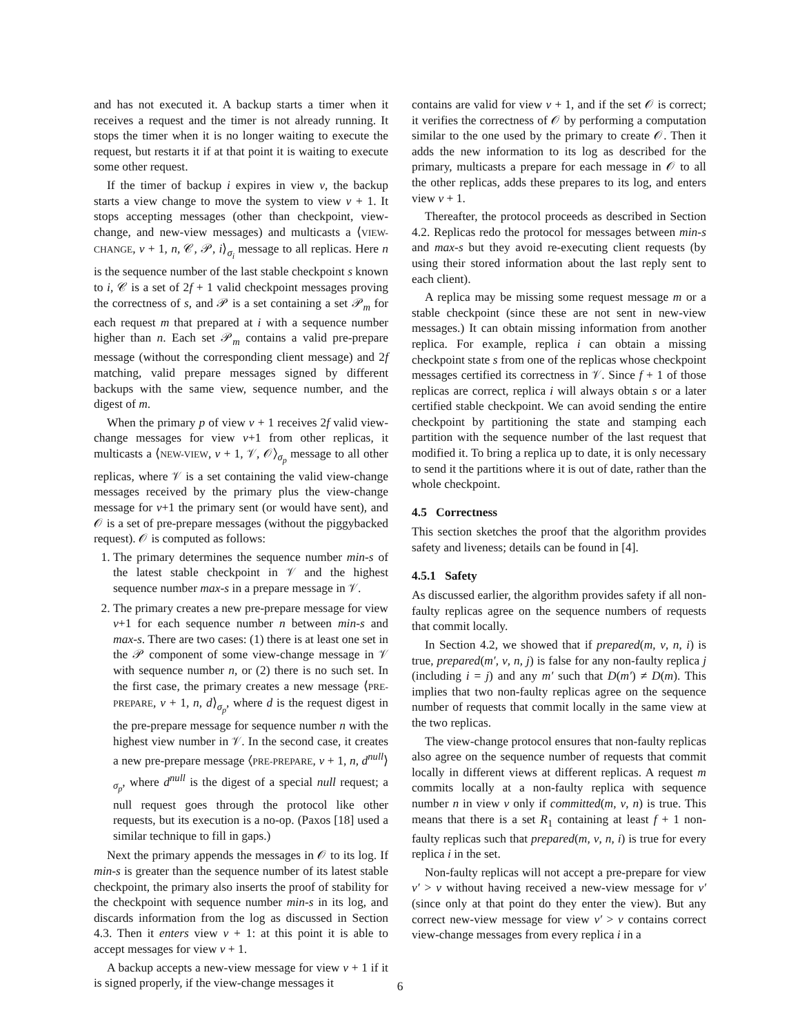and has not executed it. A backup starts a timer when it receives a request and the timer is not already running. It stops the timer when it is no longer waiting to execute the request, but restarts it if at that point it is waiting to execute some other request.
If the timer of backup i expires in view v, the backup starts a view change to move the system to view v + 1. It stops accepting messages (other than checkpoint, view-change, and new-view messages) and multicasts a ⟨VIEW-CHANGE, v + 1, n, 𝒞, 𝒫, i⟩<sub>σ<sub>i</sub></sub> message to all replicas. Here n is the sequence number of the last stable checkpoint s known to i, 𝒞 is a set of 2f + 1 valid checkpoint messages proving the correctness of s, and 𝒫 is a set containing a set 𝒫<sub>m</sub> for each request m that prepared at i with a sequence number higher than n. Each set 𝒫<sub>m</sub> contains a valid pre-prepare message (without the corresponding client message) and 2f matching, valid prepare messages signed by different backups with the same view, sequence number, and the digest of m.
When the primary p of view v + 1 receives 2f valid view-change messages for view v+1 from other replicas, it multicasts a ⟨NEW-VIEW, v + 1, 𝒱, 𝒪⟩<sub>σ<sub>p</sub></sub> message to all other replicas, where 𝒱 is a set containing the valid view-change messages received by the primary plus the view-change message for v+1 the primary sent (or would have sent), and 𝒪 is a set of pre-prepare messages (without the piggybacked request). 𝒪 is computed as follows:
1. The primary determines the sequence number min-s of the latest stable checkpoint in 𝒱 and the highest sequence number max-s in a prepare message in 𝒱.
2. The primary creates a new pre-prepare message for view v+1 for each sequence number n between min-s and max-s. There are two cases: (1) there is at least one set in the 𝒫 component of some view-change message in 𝒱 with sequence number n, or (2) there is no such set. In the first case, the primary creates a new message ⟨PRE-PREPARE, v + 1, n, d⟩<sub>σ<sub>p</sub></sub>, where d is the request digest in the pre-prepare message for sequence number n with the highest view number in 𝒱. In the second case, it creates a new pre-prepare message ⟨PRE-PREPARE, v + 1, n, d<sup>null</sup>⟩<sub>σ<sub>p</sub></sub>, where d<sup>null</sup> is the digest of a special null request; a null request goes through the protocol like other requests, but its execution is a no-op. (Paxos [18] used a similar technique to fill in gaps.)
Next the primary appends the messages in 𝒪 to its log. If min-s is greater than the sequence number of its latest stable checkpoint, the primary also inserts the proof of stability for the checkpoint with sequence number min-s in its log, and discards information from the log as discussed in Section 4.3. Then it enters view v + 1: at this point it is able to accept messages for view v + 1.
A backup accepts a new-view message for view v + 1 if it is signed properly, if the view-change messages it
contains are valid for view v + 1, and if the set 𝒪 is correct; it verifies the correctness of 𝒪 by performing a computation similar to the one used by the primary to create 𝒪. Then it adds the new information to its log as described for the primary, multicasts a prepare for each message in 𝒪 to all the other replicas, adds these prepares to its log, and enters view v + 1.
Thereafter, the protocol proceeds as described in Section 4.2. Replicas redo the protocol for messages between min-s and max-s but they avoid re-executing client requests (by using their stored information about the last reply sent to each client).
A replica may be missing some request message m or a stable checkpoint (since these are not sent in new-view messages.) It can obtain missing information from another replica. For example, replica i can obtain a missing checkpoint state s from one of the replicas whose checkpoint messages certified its correctness in 𝒱. Since f + 1 of those replicas are correct, replica i will always obtain s or a later certified stable checkpoint. We can avoid sending the entire checkpoint by partitioning the state and stamping each partition with the sequence number of the last request that modified it. To bring a replica up to date, it is only necessary to send it the partitions where it is out of date, rather than the whole checkpoint.
4.5 Correctness
This section sketches the proof that the algorithm provides safety and liveness; details can be found in [4].
4.5.1 Safety
As discussed earlier, the algorithm provides safety if all non-faulty replicas agree on the sequence numbers of requests that commit locally.
In Section 4.2, we showed that if prepared(m, v, n, i) is true, prepared(m′, v, n, j) is false for any non-faulty replica j (including i = j) and any m′ such that D(m′) ≠ D(m). This implies that two non-faulty replicas agree on the sequence number of requests that commit locally in the same view at the two replicas.
The view-change protocol ensures that non-faulty replicas also agree on the sequence number of requests that commit locally in different views at different replicas. A request m commits locally at a non-faulty replica with sequence number n in view v only if committed(m, v, n) is true. This means that there is a set R<sub>1</sub> containing at least f + 1 non-faulty replicas such that prepared(m, v, n, i) is true for every replica i in the set.
Non-faulty replicas will not accept a pre-prepare for view v′ > v without having received a new-view message for v′ (since only at that point do they enter the view). But any correct new-view message for view v′ > v contains correct view-change messages from every replica i in a
6